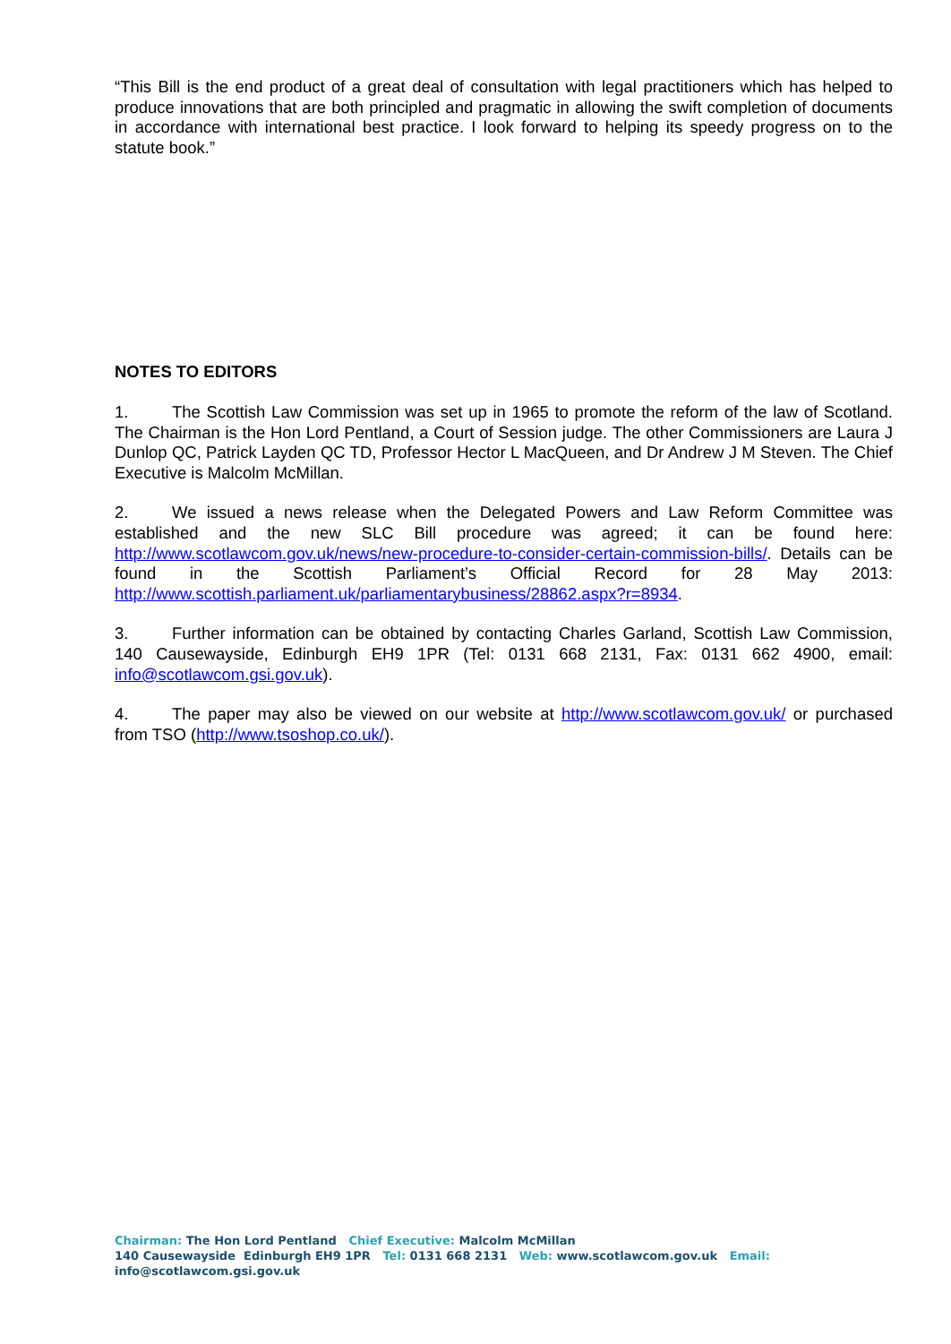“This Bill is the end product of a great deal of consultation with legal practitioners which has helped to produce innovations that are both principled and pragmatic in allowing the swift completion of documents in accordance with international best practice. I look forward to helping its speedy progress on to the statute book.”
NOTES TO EDITORS
1. The Scottish Law Commission was set up in 1965 to promote the reform of the law of Scotland. The Chairman is the Hon Lord Pentland, a Court of Session judge. The other Commissioners are Laura J Dunlop QC, Patrick Layden QC TD, Professor Hector L MacQueen, and Dr Andrew J M Steven. The Chief Executive is Malcolm McMillan.
2. We issued a news release when the Delegated Powers and Law Reform Committee was established and the new SLC Bill procedure was agreed; it can be found here: http://www.scotlawcom.gov.uk/news/new-procedure-to-consider-certain-commission-bills/. Details can be found in the Scottish Parliament’s Official Record for 28 May 2013: http://www.scottish.parliament.uk/parliamentarybusiness/28862.aspx?r=8934.
3. Further information can be obtained by contacting Charles Garland, Scottish Law Commission, 140 Causewayside, Edinburgh EH9 1PR (Tel: 0131 668 2131, Fax: 0131 662 4900, email: info@scotlawcom.gsi.gov.uk).
4. The paper may also be viewed on our website at http://www.scotlawcom.gov.uk/ or purchased from TSO (http://www.tsoshop.co.uk/).
Chairman: The Hon Lord Pentland Chief Executive: Malcolm McMillan
140 Causewayside Edinburgh EH9 1PR Tel: 0131 668 2131 Web: www.scotlawcom.gov.uk Email: info@scotlawcom.gsi.gov.uk